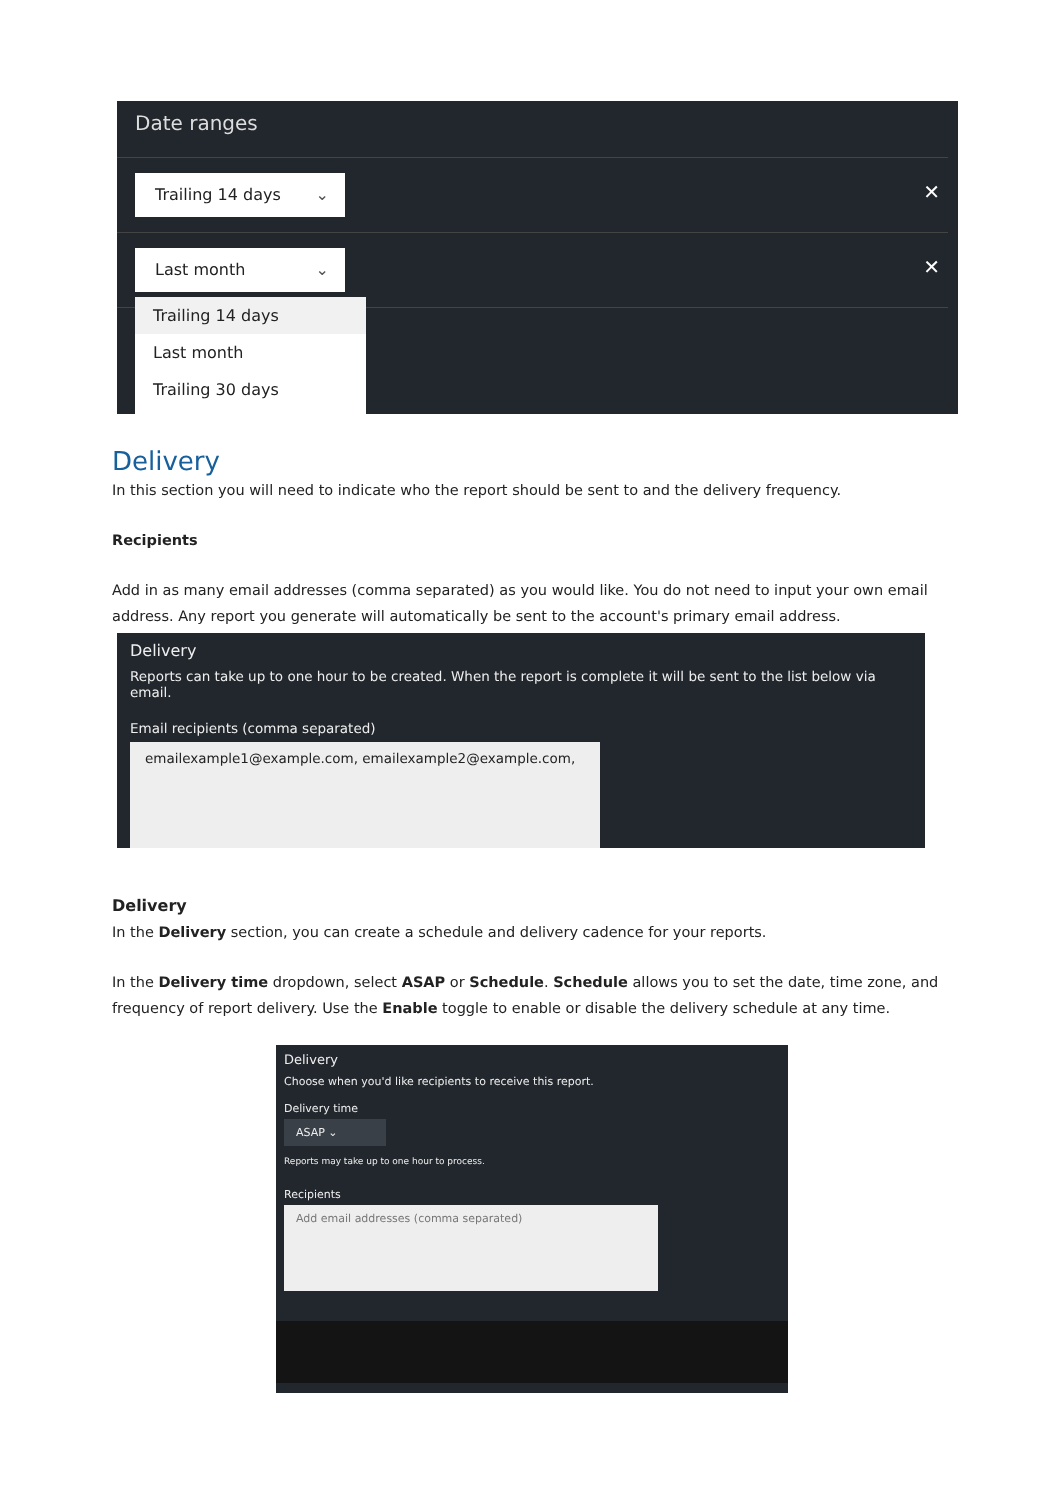Date ranges
Trailing 14 days ⌄ ✕
Last month ⌄ ✕
Trailing 14 days
Last month
Trailing 30 days
Delivery
In this section you will need to indicate who the report should be sent to and the delivery frequency.
Recipients
Add in as many email addresses (comma separated) as you would like. You do not need to input your own email address. Any report you generate will automatically be sent to the account's primary email address.
Delivery
Reports can take up to one hour to be created. When the report is complete it will be sent to the list below via email.
Email recipients (comma separated)
emailexample1@example.com, emailexample2@example.com,
Delivery
In the Delivery section, you can create a schedule and delivery cadence for your reports.
In the Delivery time dropdown, select ASAP or Schedule. Schedule allows you to set the date, time zone, and frequency of report delivery. Use the Enable toggle to enable or disable the delivery schedule at any time.
Delivery
Choose when you'd like recipients to receive this report.
Delivery time
ASAP ⌄
Reports may take up to one hour to process.
Recipients
Add email addresses (comma separated)